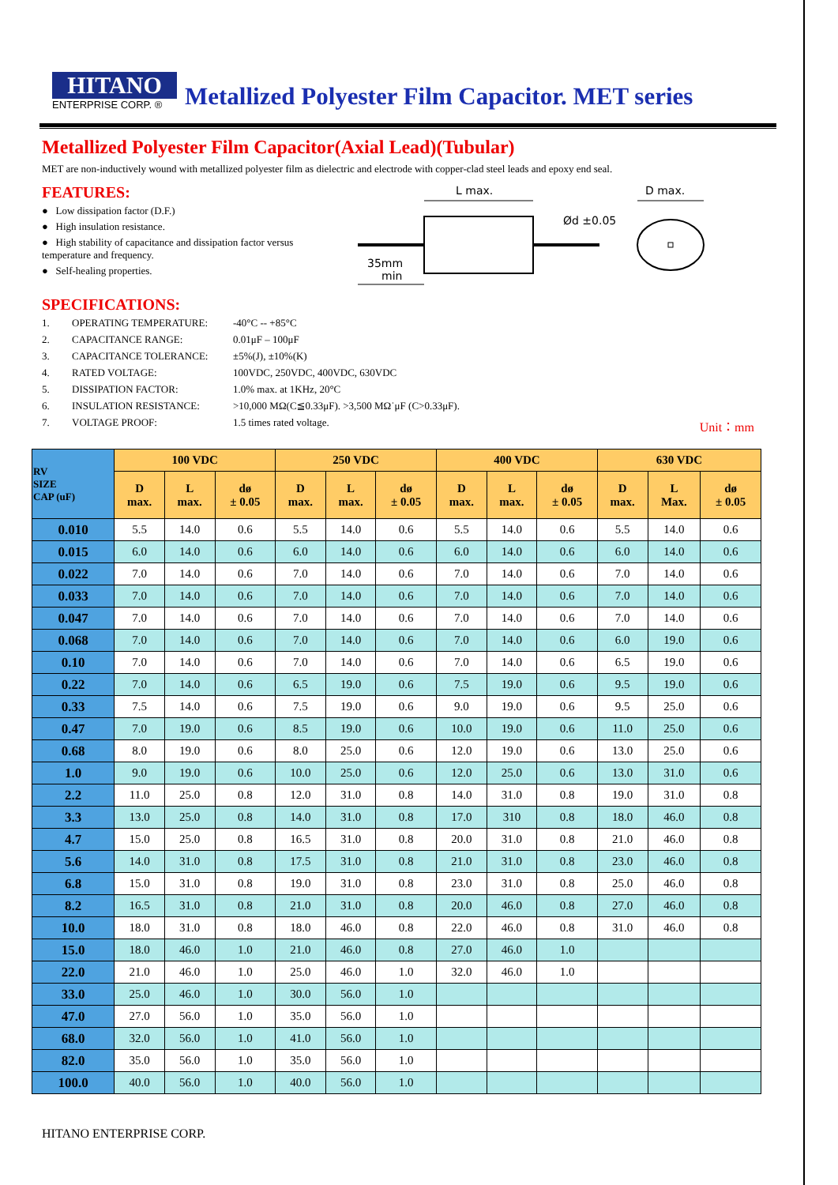HITANO
ENTERPRISE CORP. ®
Metallized Polyester Film Capacitor. MET series
Metallized Polyester Film Capacitor(Axial Lead)(Tubular)
MET are non-inductively wound with metallized polyester film as dielectric and electrode with copper-clad steel leads and epoxy end seal.
FEATURES:
● Low dissipation factor (D.F.)
● High insulation resistance.
● High stability of capacitance and dissipation factor versus temperature and frequency.
● Self-healing properties.
L max.
D max.
Ød ±0.05
35mm
min
SPECIFICATIONS:
1. OPERATING TEMPERATURE: -40°C -- +85°C
2. CAPACITANCE RANGE: 0.01μF – 100μF
3. CAPACITANCE TOLERANCE: ±5%(J), ±10%(K)
4. RATED VOLTAGE: 100VDC, 250VDC, 400VDC, 630VDC
5. DISSIPATION FACTOR: 1.0% max. at 1KHz, 20°C
6. INSULATION RESISTANCE: >10,000 MΩ(C≦0.33μF). >3,500 MΩ˙μF (C>0.33μF).
7. VOLTAGE PROOF: 1.5 times rated voltage. Unit：mm
| RV SIZE CAP (uF) | 100 VDC | | | 250 VDC | | | 400 VDC | | | 630 VDC | | |
| --- | --- | --- | --- | --- | --- | --- | --- | --- | --- | --- | --- | --- |
| | D max. | L max. | dø ± 0.05 | D max. | L max. | dø ± 0.05 | D max. | L max. | dø ± 0.05 | D max. | L Max. | dø ± 0.05 |
| 0.010 | 5.5 | 14.0 | 0.6 | 5.5 | 14.0 | 0.6 | 5.5 | 14.0 | 0.6 | 5.5 | 14.0 | 0.6 |
| 0.015 | 6.0 | 14.0 | 0.6 | 6.0 | 14.0 | 0.6 | 6.0 | 14.0 | 0.6 | 6.0 | 14.0 | 0.6 |
| 0.022 | 7.0 | 14.0 | 0.6 | 7.0 | 14.0 | 0.6 | 7.0 | 14.0 | 0.6 | 7.0 | 14.0 | 0.6 |
| 0.033 | 7.0 | 14.0 | 0.6 | 7.0 | 14.0 | 0.6 | 7.0 | 14.0 | 0.6 | 7.0 | 14.0 | 0.6 |
| 0.047 | 7.0 | 14.0 | 0.6 | 7.0 | 14.0 | 0.6 | 7.0 | 14.0 | 0.6 | 7.0 | 14.0 | 0.6 |
| 0.068 | 7.0 | 14.0 | 0.6 | 7.0 | 14.0 | 0.6 | 7.0 | 14.0 | 0.6 | 6.0 | 19.0 | 0.6 |
| 0.10 | 7.0 | 14.0 | 0.6 | 7.0 | 14.0 | 0.6 | 7.0 | 14.0 | 0.6 | 6.5 | 19.0 | 0.6 |
| 0.22 | 7.0 | 14.0 | 0.6 | 6.5 | 19.0 | 0.6 | 7.5 | 19.0 | 0.6 | 9.5 | 19.0 | 0.6 |
| 0.33 | 7.5 | 14.0 | 0.6 | 7.5 | 19.0 | 0.6 | 9.0 | 19.0 | 0.6 | 9.5 | 25.0 | 0.6 |
| 0.47 | 7.0 | 19.0 | 0.6 | 8.5 | 19.0 | 0.6 | 10.0 | 19.0 | 0.6 | 11.0 | 25.0 | 0.6 |
| 0.68 | 8.0 | 19.0 | 0.6 | 8.0 | 25.0 | 0.6 | 12.0 | 19.0 | 0.6 | 13.0 | 25.0 | 0.6 |
| 1.0 | 9.0 | 19.0 | 0.6 | 10.0 | 25.0 | 0.6 | 12.0 | 25.0 | 0.6 | 13.0 | 31.0 | 0.6 |
| 2.2 | 11.0 | 25.0 | 0.8 | 12.0 | 31.0 | 0.8 | 14.0 | 31.0 | 0.8 | 19.0 | 31.0 | 0.8 |
| 3.3 | 13.0 | 25.0 | 0.8 | 14.0 | 31.0 | 0.8 | 17.0 | 310 | 0.8 | 18.0 | 46.0 | 0.8 |
| 4.7 | 15.0 | 25.0 | 0.8 | 16.5 | 31.0 | 0.8 | 20.0 | 31.0 | 0.8 | 21.0 | 46.0 | 0.8 |
| 5.6 | 14.0 | 31.0 | 0.8 | 17.5 | 31.0 | 0.8 | 21.0 | 31.0 | 0.8 | 23.0 | 46.0 | 0.8 |
| 6.8 | 15.0 | 31.0 | 0.8 | 19.0 | 31.0 | 0.8 | 23.0 | 31.0 | 0.8 | 25.0 | 46.0 | 0.8 |
| 8.2 | 16.5 | 31.0 | 0.8 | 21.0 | 31.0 | 0.8 | 20.0 | 46.0 | 0.8 | 27.0 | 46.0 | 0.8 |
| 10.0 | 18.0 | 31.0 | 0.8 | 18.0 | 46.0 | 0.8 | 22.0 | 46.0 | 0.8 | 31.0 | 46.0 | 0.8 |
| 15.0 | 18.0 | 46.0 | 1.0 | 21.0 | 46.0 | 0.8 | 27.0 | 46.0 | 1.0 | | | |
| 22.0 | 21.0 | 46.0 | 1.0 | 25.0 | 46.0 | 1.0 | 32.0 | 46.0 | 1.0 | | | |
| 33.0 | 25.0 | 46.0 | 1.0 | 30.0 | 56.0 | 1.0 | | | | | | |
| 47.0 | 27.0 | 56.0 | 1.0 | 35.0 | 56.0 | 1.0 | | | | | | |
| 68.0 | 32.0 | 56.0 | 1.0 | 41.0 | 56.0 | 1.0 | | | | | | |
| 82.0 | 35.0 | 56.0 | 1.0 | 35.0 | 56.0 | 1.0 | | | | | | |
| 100.0 | 40.0 | 56.0 | 1.0 | 40.0 | 56.0 | 1.0 | | | | | | |
HITANO ENTERPRISE CORP.